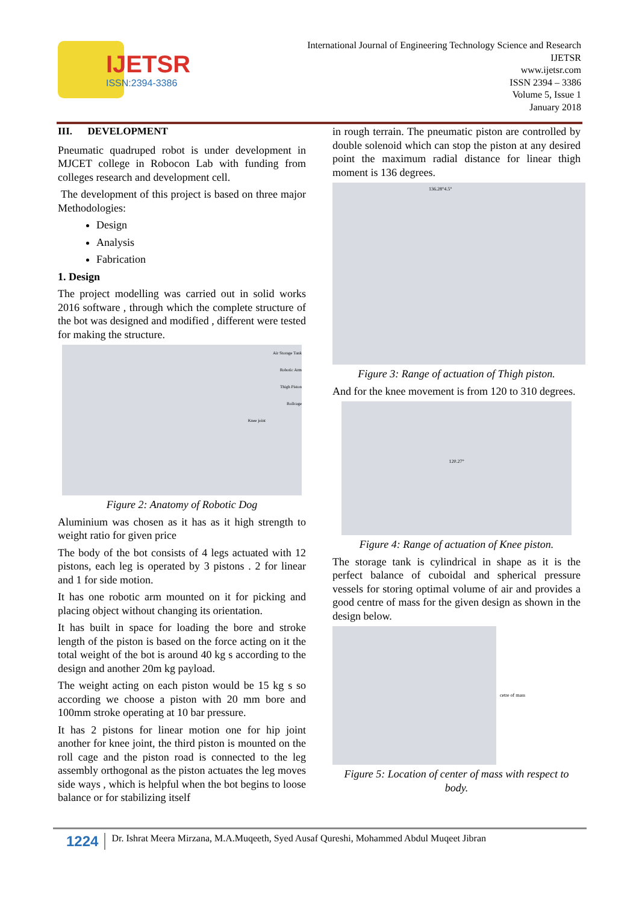IJETSR
ISSN:2394-3386
International Journal of Engineering Technology Science and Research
IJETSR
www.ijetsr.com
ISSN 2394 – 3386
Volume 5, Issue 1
January 2018
III. DEVELOPMENT
Pneumatic quadruped robot is under development in MJCET college in Robocon Lab with funding from colleges research and development cell.
The development of this project is based on three major Methodologies:
Design
Analysis
Fabrication
1. Design
The project modelling was carried out in solid works 2016 software , through which the complete structure of the bot was designed and modified , different were tested for making the structure.
Air Storage Tank
Robotic Arm
Thigh Piston
Rollcage
Knee joint
Figure 2: Anatomy of Robotic Dog
Aluminium was chosen as it has as it high strength to weight ratio for given price
The body of the bot consists of 4 legs actuated with 12 pistons, each leg is operated by 3 pistons . 2 for linear and 1 for side motion.
It has one robotic arm mounted on it for picking and placing object without changing its orientation.
It has built in space for loading the bore and stroke length of the piston is based on the force acting on it the total weight of the bot is around 40 kg s according to the design and another 20m kg payload.
The weight acting on each piston would be 15 kg s so according we choose a piston with 20 mm bore and 100mm stroke operating at 10 bar pressure.
It has 2 pistons for linear motion one for hip joint another for knee joint, the third piston is mounted on the roll cage and the piston road is connected to the leg assembly orthogonal as the piston actuates the leg moves side ways , which is helpful when the bot begins to loose balance or for stabilizing itself
in rough terrain. The pneumatic piston are controlled by double solenoid which can stop the piston at any desired point the maximum radial distance for linear thigh moment is 136 degrees.
136.28°4.5°
Figure 3: Range of actuation of Thigh piston.
And for the knee movement is from 120 to 310 degrees.
120.27°
Figure 4: Range of actuation of Knee piston.
The storage tank is cylindrical in shape as it is the perfect balance of cuboidal and spherical pressure vessels for storing optimal volume of air and provides a good centre of mass for the given design as shown in the design below.
cetre of mass
Figure 5: Location of center of mass with respect to body.
1224 Dr. Ishrat Meera Mirzana, M.A.Muqeeth, Syed Ausaf Qureshi, Mohammed Abdul Muqeet Jibran